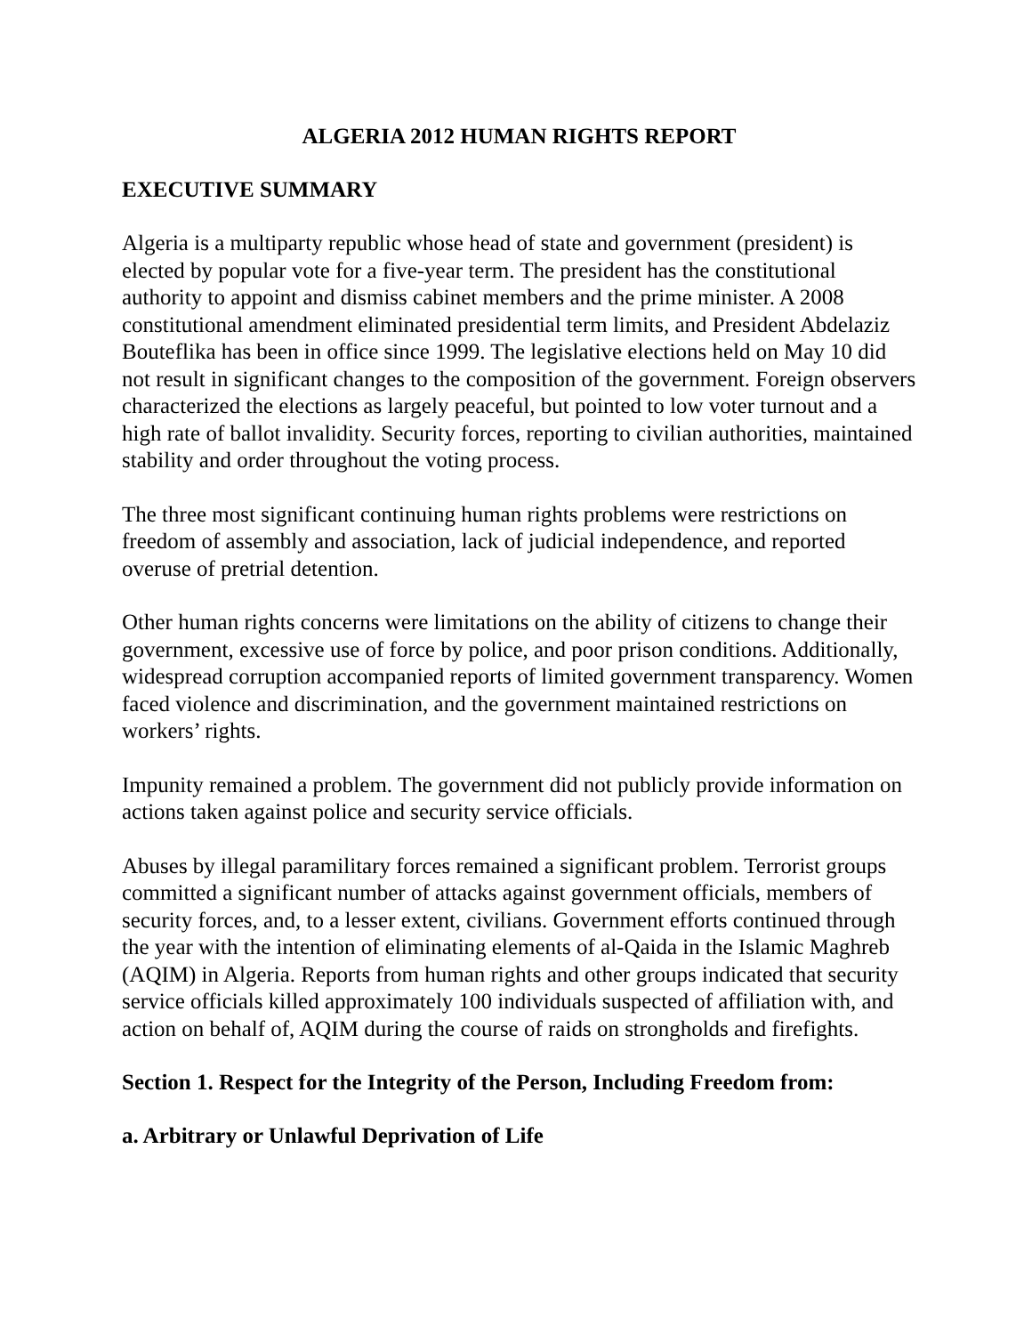ALGERIA 2012 HUMAN RIGHTS REPORT
EXECUTIVE SUMMARY
Algeria is a multiparty republic whose head of state and government (president) is elected by popular vote for a five-year term. The president has the constitutional authority to appoint and dismiss cabinet members and the prime minister. A 2008 constitutional amendment eliminated presidential term limits, and President Abdelaziz Bouteflika has been in office since 1999. The legislative elections held on May 10 did not result in significant changes to the composition of the government. Foreign observers characterized the elections as largely peaceful, but pointed to low voter turnout and a high rate of ballot invalidity. Security forces, reporting to civilian authorities, maintained stability and order throughout the voting process.
The three most significant continuing human rights problems were restrictions on freedom of assembly and association, lack of judicial independence, and reported overuse of pretrial detention.
Other human rights concerns were limitations on the ability of citizens to change their government, excessive use of force by police, and poor prison conditions. Additionally, widespread corruption accompanied reports of limited government transparency. Women faced violence and discrimination, and the government maintained restrictions on workers’ rights.
Impunity remained a problem. The government did not publicly provide information on actions taken against police and security service officials.
Abuses by illegal paramilitary forces remained a significant problem. Terrorist groups committed a significant number of attacks against government officials, members of security forces, and, to a lesser extent, civilians. Government efforts continued through the year with the intention of eliminating elements of al-Qaida in the Islamic Maghreb (AQIM) in Algeria. Reports from human rights and other groups indicated that security service officials killed approximately 100 individuals suspected of affiliation with, and action on behalf of, AQIM during the course of raids on strongholds and firefights.
Section 1. Respect for the Integrity of the Person, Including Freedom from:
a. Arbitrary or Unlawful Deprivation of Life